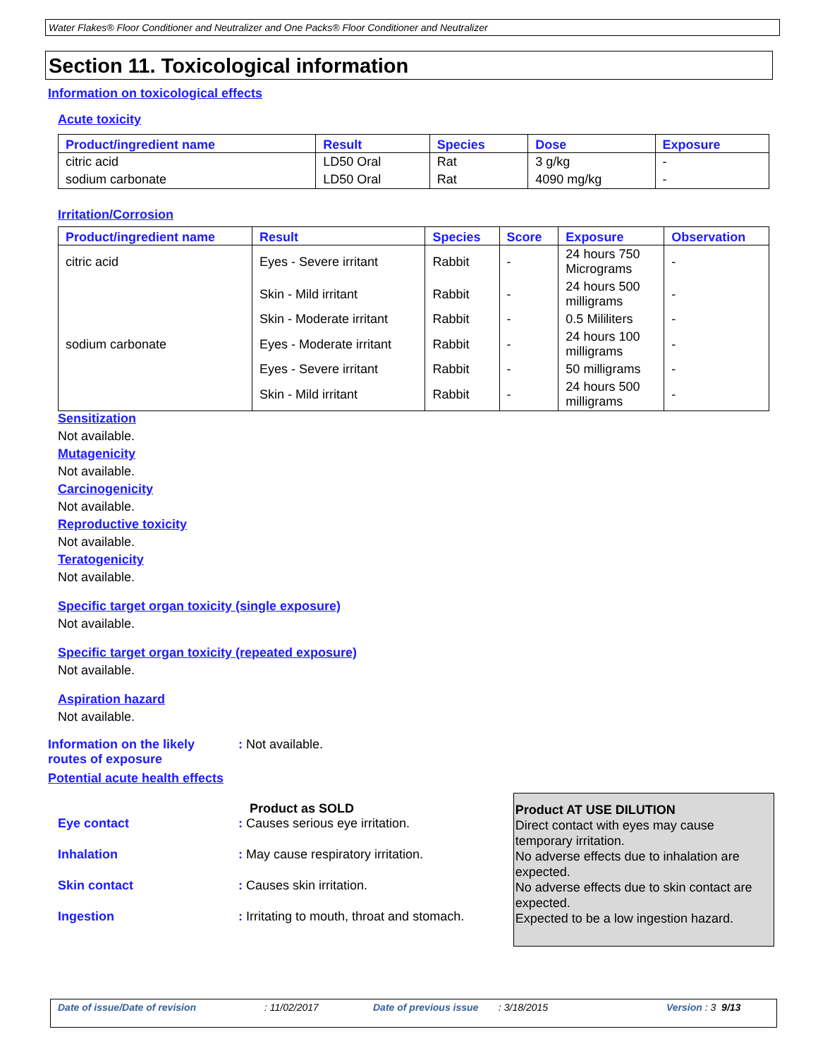Water Flakes® Floor Conditioner and Neutralizer and One Packs® Floor Conditioner and Neutralizer
Section 11. Toxicological information
Information on toxicological effects
Acute toxicity
| Product/ingredient name | Result | Species | Dose | Exposure |
| --- | --- | --- | --- | --- |
| citric acid | LD50 Oral | Rat | 3 g/kg | - |
| sodium carbonate | LD50 Oral | Rat | 4090 mg/kg | - |
Irritation/Corrosion
| Product/ingredient name | Result | Species | Score | Exposure | Observation |
| --- | --- | --- | --- | --- | --- |
| citric acid | Eyes - Severe irritant | Rabbit | - | 24 hours 750 Micrograms | - |
| | Skin - Mild irritant | Rabbit | - | 24 hours 500 milligrams | - |
| | Skin - Moderate irritant | Rabbit | - | 0.5 Mililiters | - |
| sodium carbonate | Eyes - Moderate irritant | Rabbit | - | 24 hours 100 milligrams | - |
| | Eyes - Severe irritant | Rabbit | - | 50 milligrams | - |
| | Skin - Mild irritant | Rabbit | - | 24 hours 500 milligrams | - |
Sensitization
Not available.
Mutagenicity
Not available.
Carcinogenicity
Not available.
Reproductive toxicity
Not available.
Teratogenicity
Not available.
Specific target organ toxicity (single exposure)
Not available.
Specific target organ toxicity (repeated exposure)
Not available.
Aspiration hazard
Not available.
Information on the likely
routes of exposure
: Not available.
Potential acute health effects
Product as SOLD
Eye contact : Causes serious eye irritation.
Inhalation : May cause respiratory irritation.
Skin contact : Causes skin irritation.
Ingestion : Irritating to mouth, throat and stomach.
Product AT USE DILUTION
Direct contact with eyes may cause temporary irritation.
No adverse effects due to inhalation are expected.
No adverse effects due to skin contact are expected.
Expected to be a low ingestion hazard.
Date of issue/Date of revision : 11/02/2017 Date of previous issue : 3/18/2015 Version : 3 9/13